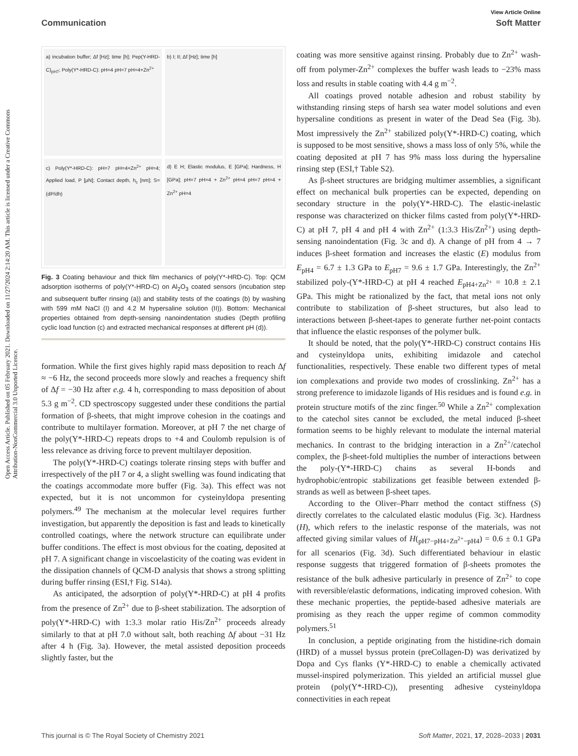View Article Online
Communication Soft Matter
Open Access Article. Published on 05 February 2021. Downloaded on 11/27/2024 2:14:20 AM. This article is licensed under a Creative Commons Attribution-NonCommercial 3.0 Unported Licence.
a) incubation buffer; Δf [Hz]; time [h]; Pep(Y-HRD-C)<sub>pH7</sub>; Poly(Y*-HRD-C): pH=4 pH=7 pH=4+Zn<sup>2+</sup>
b) I; II; Δf [Hz]; time [h]
c) Poly(Y*-HRD-C): pH=7 pH=4+Zn<sup>2+</sup> pH=4; Applied load, P [μN]; Contact depth, h<sub>c</sub> [nm]; S=(dP/dh)
d) E H; Elastic modulus, E [GPa]; Hardness, H [GPa]; pH=7 pH=4 + Zn<sup>2+</sup> pH=4 pH=7 pH=4 + Zn<sup>2+</sup> pH=4
Fig. 3 Coating behaviour and thick film mechanics of poly(Y*-HRD-C). Top: QCM adsorption isotherms of poly(Y*-HRD-C) on Al<sub>2</sub>O<sub>3</sub> coated sensors (incubation step and subsequent buffer rinsing (a)) and stability tests of the coatings (b) by washing with 599 mM NaCl (I) and 4.2 M hypersaline solution (II)). Bottom: Mechanical properties obtained from depth-sensing nanoindentation studies (Depth profiling cyclic load function (c) and extracted mechanical responses at different pH (d)).
formation. While the first gives highly rapid mass deposition to reach Δf ≈ −6 Hz, the second proceeds more slowly and reaches a frequency shift of Δf = −30 Hz after e.g. 4 h, corresponding to mass deposition of about 5.3 g m<sup>−2</sup>. CD spectroscopy suggested under these conditions the partial formation of β-sheets, that might improve cohesion in the coatings and contribute to multilayer formation. Moreover, at pH 7 the net charge of the poly(Y*-HRD-C) repeats drops to +4 and Coulomb repulsion is of less relevance as driving force to prevent multilayer deposition.
The poly(Y*-HRD-C) coatings tolerate rinsing steps with buffer and irrespectively of the pH 7 or 4, a slight swelling was found indicating that the coatings accommodate more buffer (Fig. 3a). This effect was not expected, but it is not uncommon for cysteinyldopa presenting polymers.<sup>49</sup> The mechanism at the molecular level requires further investigation, but apparently the deposition is fast and leads to kinetically controlled coatings, where the network structure can equilibrate under buffer conditions. The effect is most obvious for the coating, deposited at pH 7. A significant change in viscoelasticity of the coating was evident in the dissipation channels of QCM-D analysis that shows a strong splitting during buffer rinsing (ESI,† Fig. S14a).
As anticipated, the adsorption of poly(Y*-HRD-C) at pH 4 profits from the presence of Zn<sup>2+</sup> due to β-sheet stabilization. The adsorption of poly(Y*-HRD-C) with 1:3.3 molar ratio His/Zn<sup>2+</sup> proceeds already similarly to that at pH 7.0 without salt, both reaching Δf about −31 Hz after 4 h (Fig. 3a). However, the metal assisted deposition proceeds slightly faster, but the
coating was more sensitive against rinsing. Probably due to Zn<sup>2+</sup> wash-off from polymer-Zn<sup>2+</sup> complexes the buffer wash leads to −23% mass loss and results in stable coating with 4.4 g m<sup>−2</sup>.
All coatings proved notable adhesion and robust stability by withstanding rinsing steps of harsh sea water model solutions and even hypersaline conditions as present in water of the Dead Sea (Fig. 3b). Most impressively the Zn<sup>2+</sup> stabilized poly(Y*-HRD-C) coating, which is supposed to be most sensitive, shows a mass loss of only 5%, while the coating deposited at pH 7 has 9% mass loss during the hypersaline rinsing step (ESI,† Table S2).
As β-sheet structures are bridging multimer assemblies, a significant effect on mechanical bulk properties can be expected, depending on secondary structure in the poly(Y*-HRD-C). The elastic-inelastic response was characterized on thicker films casted from poly(Y*-HRD-C) at pH 7, pH 4 and pH 4 with Zn<sup>2+</sup> (1:3.3 His/Zn<sup>2+</sup>) using depth-sensing nanoindentation (Fig. 3c and d). A change of pH from 4 → 7 induces β-sheet formation and increases the elastic (E) modulus from E<sub>pH4</sub> = 6.7 ± 1.3 GPa to E<sub>pH7</sub> = 9.6 ± 1.7 GPa. Interestingly, the Zn<sup>2+</sup> stabilized poly-(Y*-HRD-C) at pH 4 reached E<sub>pH4+Zn<sup>2+</sup></sub> = 10.8 ± 2.1 GPa. This might be rationalized by the fact, that metal ions not only contribute to stabilization of β-sheet structures, but also lead to interactions between β-sheet-tapes to generate further net-point contacts that influence the elastic responses of the polymer bulk.
It should be noted, that the poly(Y*-HRD-C) construct contains His and cysteinyldopa units, exhibiting imidazole and catechol functionalities, respectively. These enable two different types of metal ion complexations and provide two modes of crosslinking. Zn<sup>2+</sup> has a strong preference to imidazole ligands of His residues and is found e.g. in protein structure motifs of the zinc finger.<sup>50</sup> While a Zn<sup>2+</sup> complexation to the catechol sites cannot be excluded, the metal induced β-sheet formation seems to be highly relevant to modulate the internal material mechanics. In contrast to the bridging interaction in a Zn<sup>2+</sup>/catechol complex, the β-sheet-fold multiplies the number of interactions between the poly-(Y*-HRD-C) chains as several H-bonds and hydrophobic/entropic stabilizations get feasible between extended β-strands as well as between β-sheet tapes.
According to the Oliver–Pharr method the contact stiffness (S) directly correlates to the calculated elastic modulus (Fig. 3c). Hardness (H), which refers to the inelastic response of the materials, was not affected giving similar values of H(<sub>pH7−pH4+Zn<sup>2+</sup>−pH4</sub>) = 0.6 ± 0.1 GPa for all scenarios (Fig. 3d). Such differentiated behaviour in elastic response suggests that triggered formation of β-sheets promotes the resistance of the bulk adhesive particularly in presence of Zn<sup>2+</sup> to cope with reversible/elastic deformations, indicating improved cohesion. With these mechanic properties, the peptide-based adhesive materials are promising as they reach the upper regime of common commodity polymers.<sup>51</sup>
In conclusion, a peptide originating from the histidine-rich domain (HRD) of a mussel byssus protein (preCollagen-D) was derivatized by Dopa and Cys flanks (Y*-HRD-C) to enable a chemically activated mussel-inspired polymerization. This yielded an artificial mussel glue protein (poly(Y*-HRD-C)), presenting adhesive cysteinyldopa connectivities in each repeat
This journal is © The Royal Society of Chemistry 2021 Soft Matter, 2021, 17, 2028–2033 | 2031